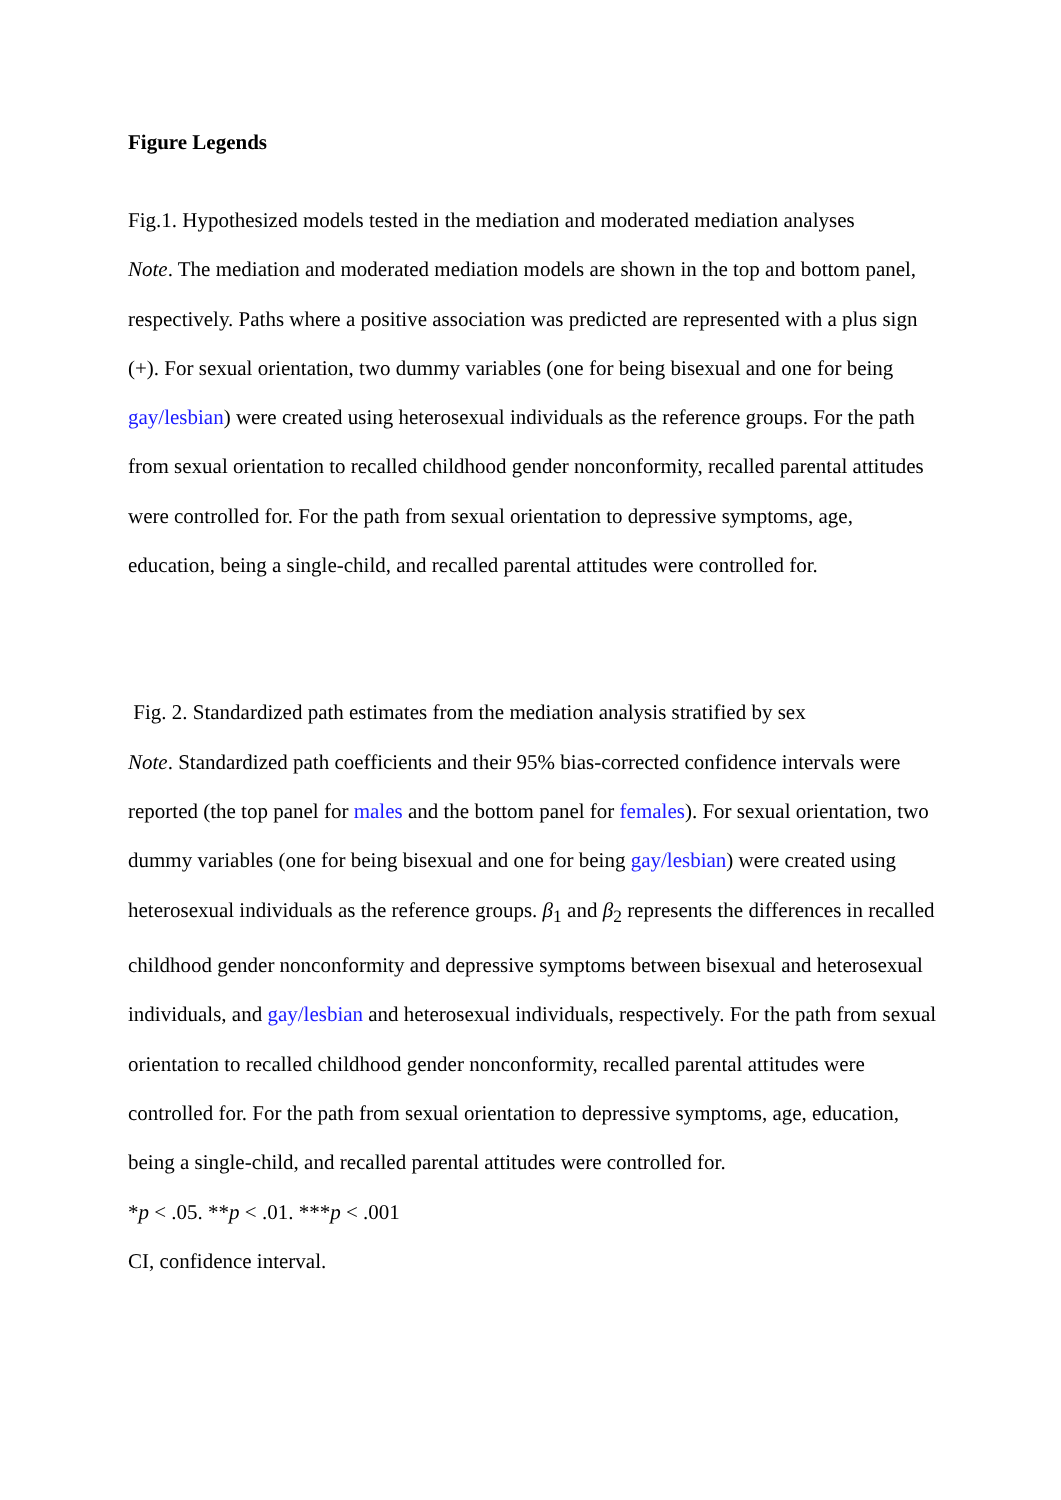Figure Legends
Fig.1. Hypothesized models tested in the mediation and moderated mediation analyses
Note. The mediation and moderated mediation models are shown in the top and bottom panel, respectively. Paths where a positive association was predicted are represented with a plus sign (+). For sexual orientation, two dummy variables (one for being bisexual and one for being gay/lesbian) were created using heterosexual individuals as the reference groups. For the path from sexual orientation to recalled childhood gender nonconformity, recalled parental attitudes were controlled for. For the path from sexual orientation to depressive symptoms, age, education, being a single-child, and recalled parental attitudes were controlled for.
Fig. 2. Standardized path estimates from the mediation analysis stratified by sex
Note. Standardized path coefficients and their 95% bias-corrected confidence intervals were reported (the top panel for males and the bottom panel for females). For sexual orientation, two dummy variables (one for being bisexual and one for being gay/lesbian) were created using heterosexual individuals as the reference groups. β<sub>1</sub> and β<sub>2</sub> represents the differences in recalled childhood gender nonconformity and depressive symptoms between bisexual and heterosexual individuals, and gay/lesbian and heterosexual individuals, respectively. For the path from sexual orientation to recalled childhood gender nonconformity, recalled parental attitudes were controlled for. For the path from sexual orientation to depressive symptoms, age, education, being a single-child, and recalled parental attitudes were controlled for.
*p < .05. **p < .01. ***p < .001
CI, confidence interval.